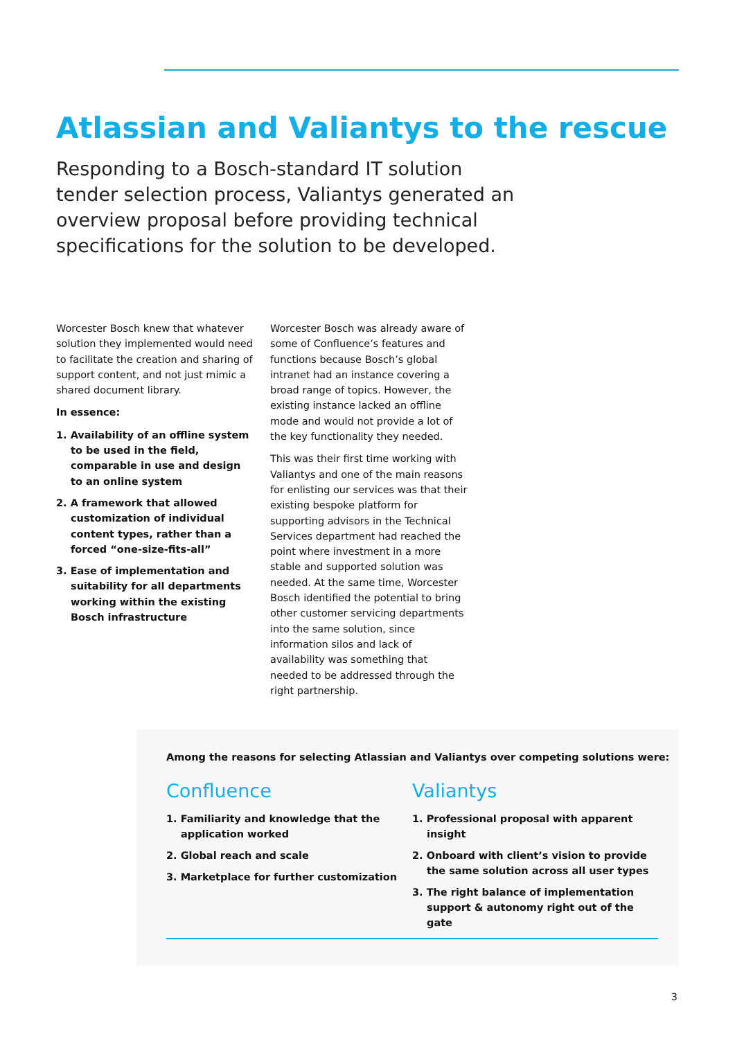Atlassian and Valiantys to the rescue
Responding to a Bosch-standard IT solution tender selection process, Valiantys generated an overview proposal before providing technical specifications for the solution to be developed.
Worcester Bosch knew that whatever solution they implemented would need to facilitate the creation and sharing of support content, and not just mimic a shared document library.
In essence:
1. Availability of an offline system to be used in the field, comparable in use and design to an online system
2. A framework that allowed customization of individual content types, rather than a forced “one-size-fits-all”
3. Ease of implementation and suitability for all departments working within the existing Bosch infrastructure
Worcester Bosch was already aware of some of Confluence’s features and functions because Bosch’s global intranet had an instance covering a broad range of topics. However, the existing instance lacked an offline mode and would not provide a lot of the key functionality they needed.
This was their first time working with Valiantys and one of the main reasons for enlisting our services was that their existing bespoke platform for supporting advisors in the Technical Services department had reached the point where investment in a more stable and supported solution was needed. At the same time, Worcester Bosch identified the potential to bring other customer servicing departments into the same solution, since information silos and lack of availability was something that needed to be addressed through the right partnership.
Among the reasons for selecting Atlassian and Valiantys over competing solutions were:
Confluence
1. Familiarity and knowledge that the application worked
2. Global reach and scale
3. Marketplace for further customization
Valiantys
1. Professional proposal with apparent insight
2. Onboard with client’s vision to provide the same solution across all user types
3. The right balance of implementation support & autonomy right out of the gate
3